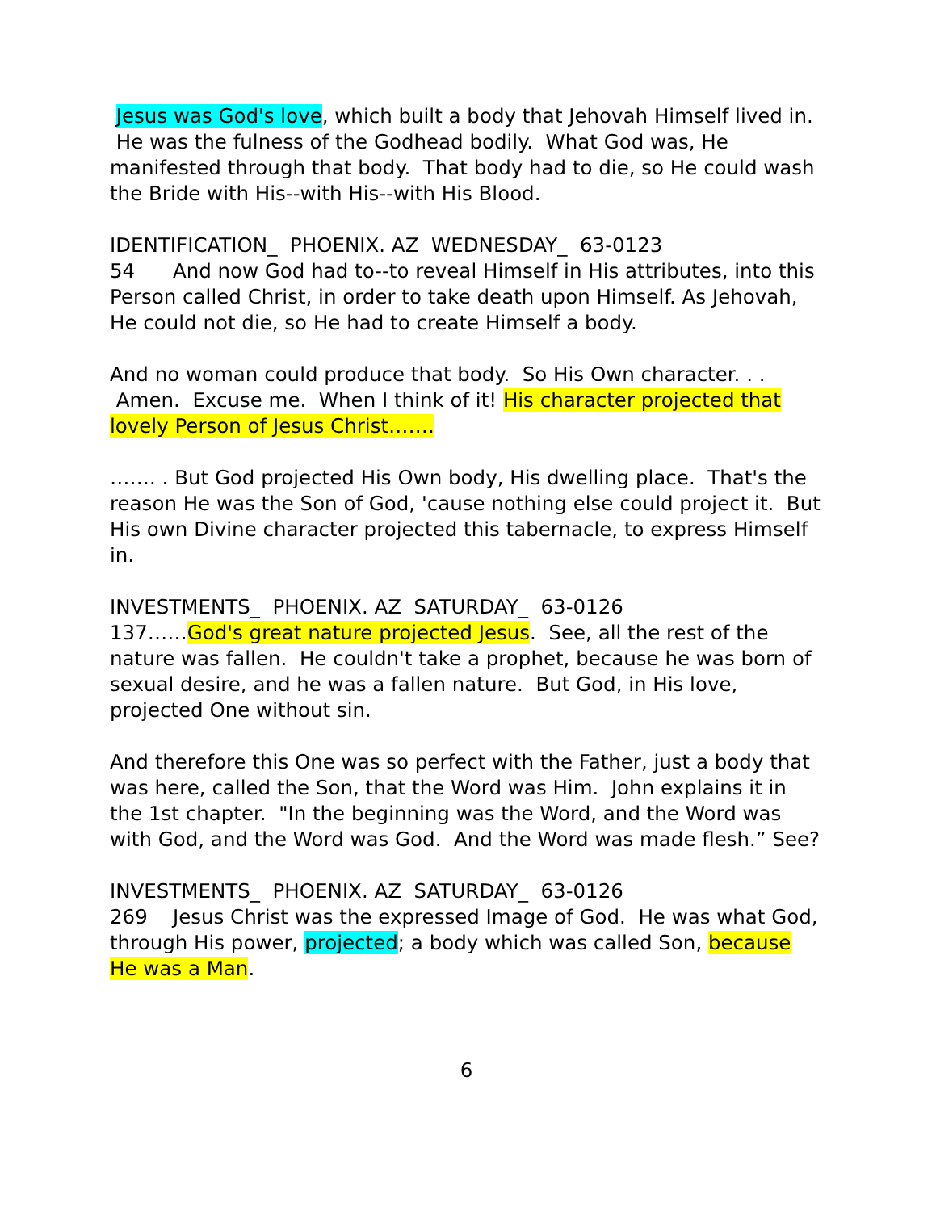Jesus was God's love, which built a body that Jehovah Himself lived in. He was the fulness of the Godhead bodily. What God was, He manifested through that body. That body had to die, so He could wash the Bride with His--with His--with His Blood.
IDENTIFICATION_ PHOENIX. AZ WEDNESDAY_ 63-0123
54 And now God had to--to reveal Himself in His attributes, into this Person called Christ, in order to take death upon Himself. As Jehovah, He could not die, so He had to create Himself a body.
And no woman could produce that body. So His Own character. . . Amen. Excuse me. When I think of it! His character projected that lovely Person of Jesus Christ…….
……. . But God projected His Own body, His dwelling place. That's the reason He was the Son of God, 'cause nothing else could project it. But His own Divine character projected this tabernacle, to express Himself in.
INVESTMENTS_ PHOENIX. AZ SATURDAY_ 63-0126
137……God's great nature projected Jesus. See, all the rest of the nature was fallen. He couldn't take a prophet, because he was born of sexual desire, and he was a fallen nature. But God, in His love, projected One without sin.
And therefore this One was so perfect with the Father, just a body that was here, called the Son, that the Word was Him. John explains it in the 1st chapter. "In the beginning was the Word, and the Word was with God, and the Word was God. And the Word was made flesh.” See?
INVESTMENTS_ PHOENIX. AZ SATURDAY_ 63-0126
269 Jesus Christ was the expressed Image of God. He was what God, through His power, projected; a body which was called Son, because He was a Man.
6